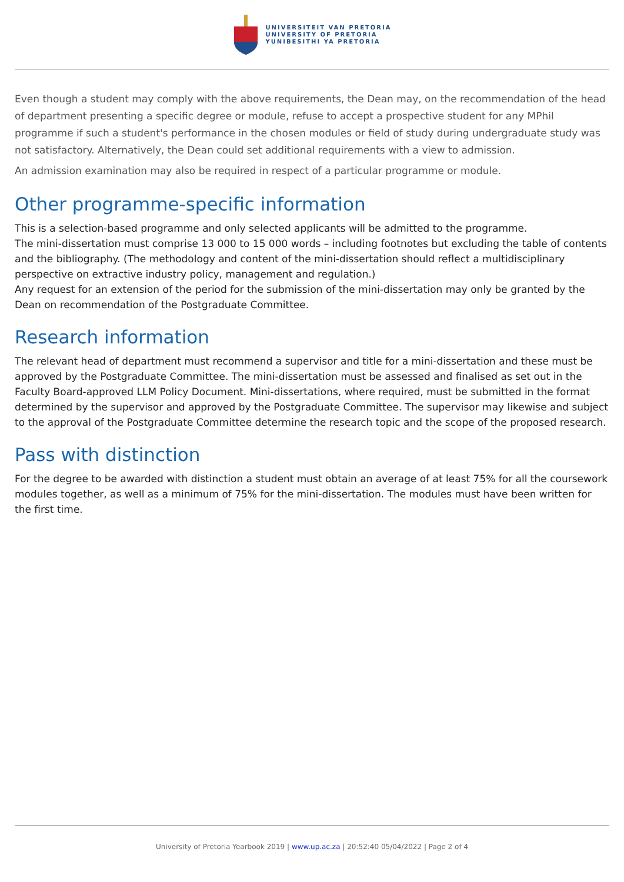UNIVERSITEIT VAN PRETORIA
UNIVERSITY OF PRETORIA
YUNIBESITHI YA PRETORIA
Even though a student may comply with the above requirements, the Dean may, on the recommendation of the head of department presenting a specific degree or module, refuse to accept a prospective student for any MPhil programme if such a student's performance in the chosen modules or field of study during undergraduate study was not satisfactory. Alternatively, the Dean could set additional requirements with a view to admission.
An admission examination may also be required in respect of a particular programme or module.
Other programme-specific information
This is a selection-based programme and only selected applicants will be admitted to the programme.
The mini-dissertation must comprise 13 000 to 15 000 words – including footnotes but excluding the table of contents and the bibliography. (The methodology and content of the mini-dissertation should reflect a multidisciplinary perspective on extractive industry policy, management and regulation.)
Any request for an extension of the period for the submission of the mini-dissertation may only be granted by the Dean on recommendation of the Postgraduate Committee.
Research information
The relevant head of department must recommend a supervisor and title for a mini-dissertation and these must be approved by the Postgraduate Committee. The mini-dissertation must be assessed and finalised as set out in the Faculty Board-approved LLM Policy Document. Mini-dissertations, where required, must be submitted in the format determined by the supervisor and approved by the Postgraduate Committee. The supervisor may likewise and subject to the approval of the Postgraduate Committee determine the research topic and the scope of the proposed research.
Pass with distinction
For the degree to be awarded with distinction a student must obtain an average of at least 75% for all the coursework modules together, as well as a minimum of 75% for the mini-dissertation. The modules must have been written for the first time.
University of Pretoria Yearbook 2019 | www.up.ac.za | 20:52:40 05/04/2022 | Page 2 of 4